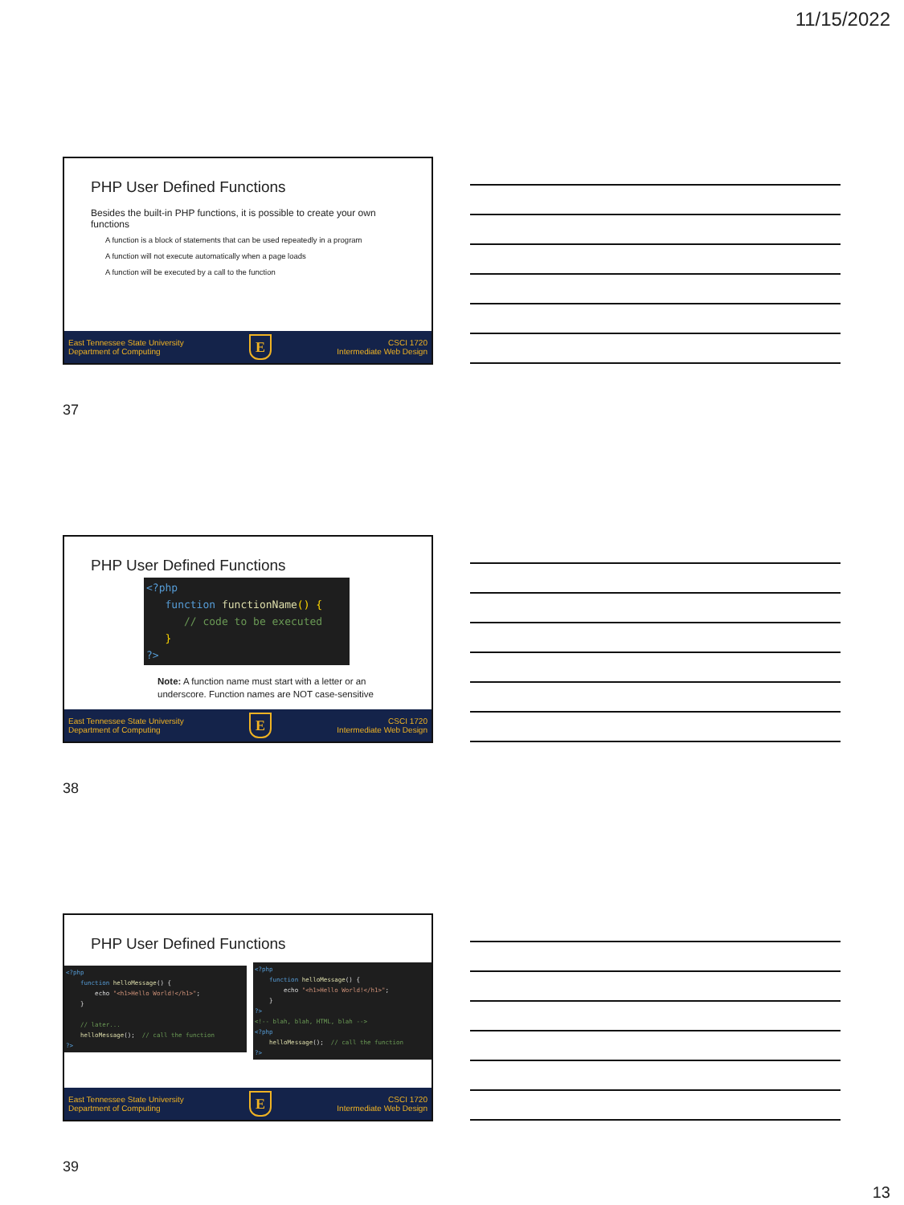11/15/2022
PHP User Defined Functions
Besides the built-in PHP functions, it is possible to create your own functions
A function is a block of statements that can be used repeatedly in a program
A function will not execute automatically when a page loads
A function will be executed by a call to the function
East Tennessee State University
Department of Computing E CSCI 1720
Intermediate Web Design
37
PHP User Defined Functions
<?php
   function functionName() {
      // code to be executed
   }
?>
Note: A function name must start with a letter or an underscore. Function names are NOT case-sensitive
East Tennessee State University
Department of Computing E CSCI 1720
Intermediate Web Design
38
PHP User Defined Functions
<?php
    function helloMessage() {
        echo "<h1>Hello World!</h1>";
    }

    // later...
    helloMessage();  // call the function
?>
<?php
    function helloMessage() {
        echo "<h1>Hello World!</h1>";
    }
?>
<!-- blah, blah, HTML, blah -->
<?php
    helloMessage();  // call the function
?>
East Tennessee State University
Department of Computing E CSCI 1720
Intermediate Web Design
39
13